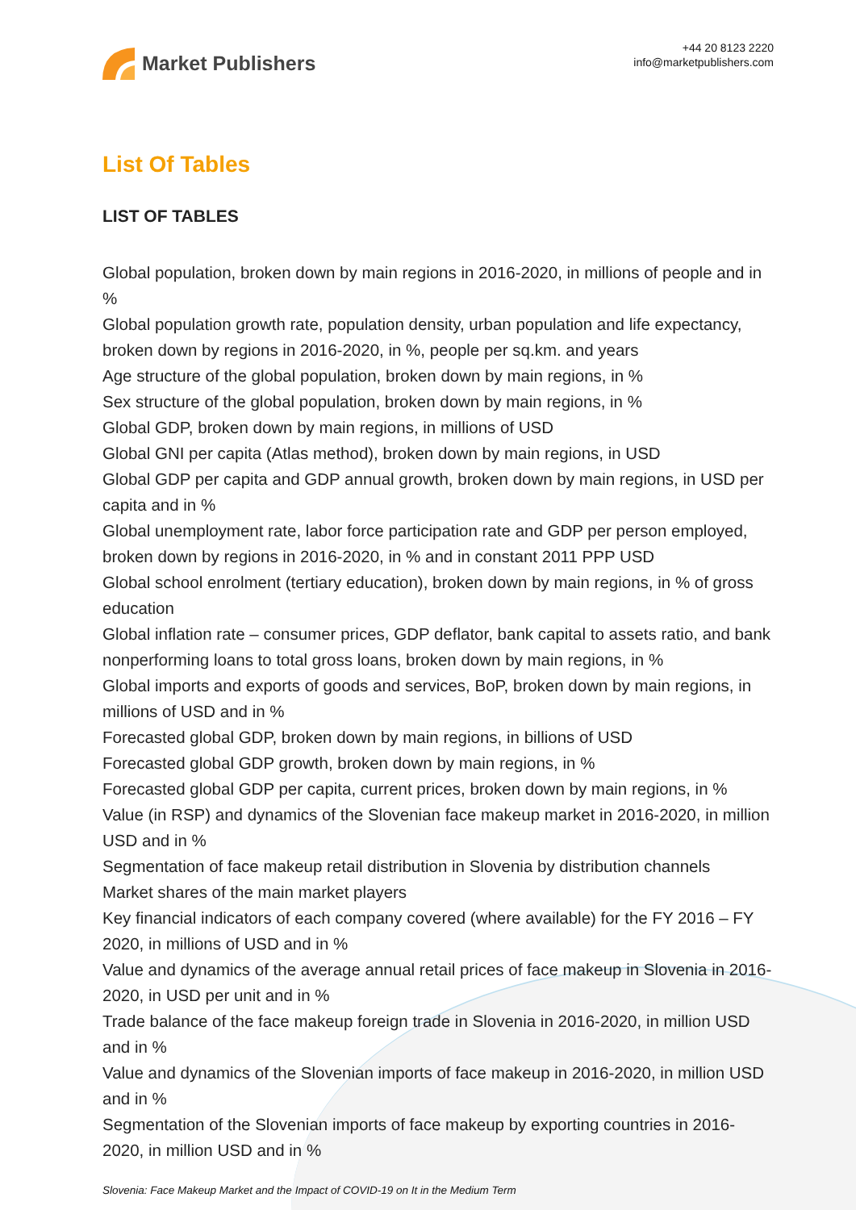Market Publishers
+44 20 8123 2220
info@marketpublishers.com
List Of Tables
LIST OF TABLES
Global population, broken down by main regions in 2016-2020, in millions of people and in %
Global population growth rate, population density, urban population and life expectancy, broken down by regions in 2016-2020, in %, people per sq.km. and years
Age structure of the global population, broken down by main regions, in %
Sex structure of the global population, broken down by main regions, in %
Global GDP, broken down by main regions, in millions of USD
Global GNI per capita (Atlas method), broken down by main regions, in USD
Global GDP per capita and GDP annual growth, broken down by main regions, in USD per capita and in %
Global unemployment rate, labor force participation rate and GDP per person employed, broken down by regions in 2016-2020, in % and in constant 2011 PPP USD
Global school enrolment (tertiary education), broken down by main regions, in % of gross education
Global inflation rate – consumer prices, GDP deflator, bank capital to assets ratio, and bank nonperforming loans to total gross loans, broken down by main regions, in %
Global imports and exports of goods and services, BoP, broken down by main regions, in millions of USD and in %
Forecasted global GDP, broken down by main regions, in billions of USD
Forecasted global GDP growth, broken down by main regions, in %
Forecasted global GDP per capita, current prices, broken down by main regions, in %
Value (in RSP) and dynamics of the Slovenian face makeup market in 2016-2020, in million USD and in %
Segmentation of face makeup retail distribution in Slovenia by distribution channels
Market shares of the main market players
Key financial indicators of each company covered (where available) for the FY 2016 – FY 2020, in millions of USD and in %
Value and dynamics of the average annual retail prices of face makeup in Slovenia in 2016-2020, in USD per unit and in %
Trade balance of the face makeup foreign trade in Slovenia in 2016-2020, in million USD and in %
Value and dynamics of the Slovenian imports of face makeup in 2016-2020, in million USD and in %
Segmentation of the Slovenian imports of face makeup by exporting countries in 2016-2020, in million USD and in %
Slovenia: Face Makeup Market and the Impact of COVID-19 on It in the Medium Term